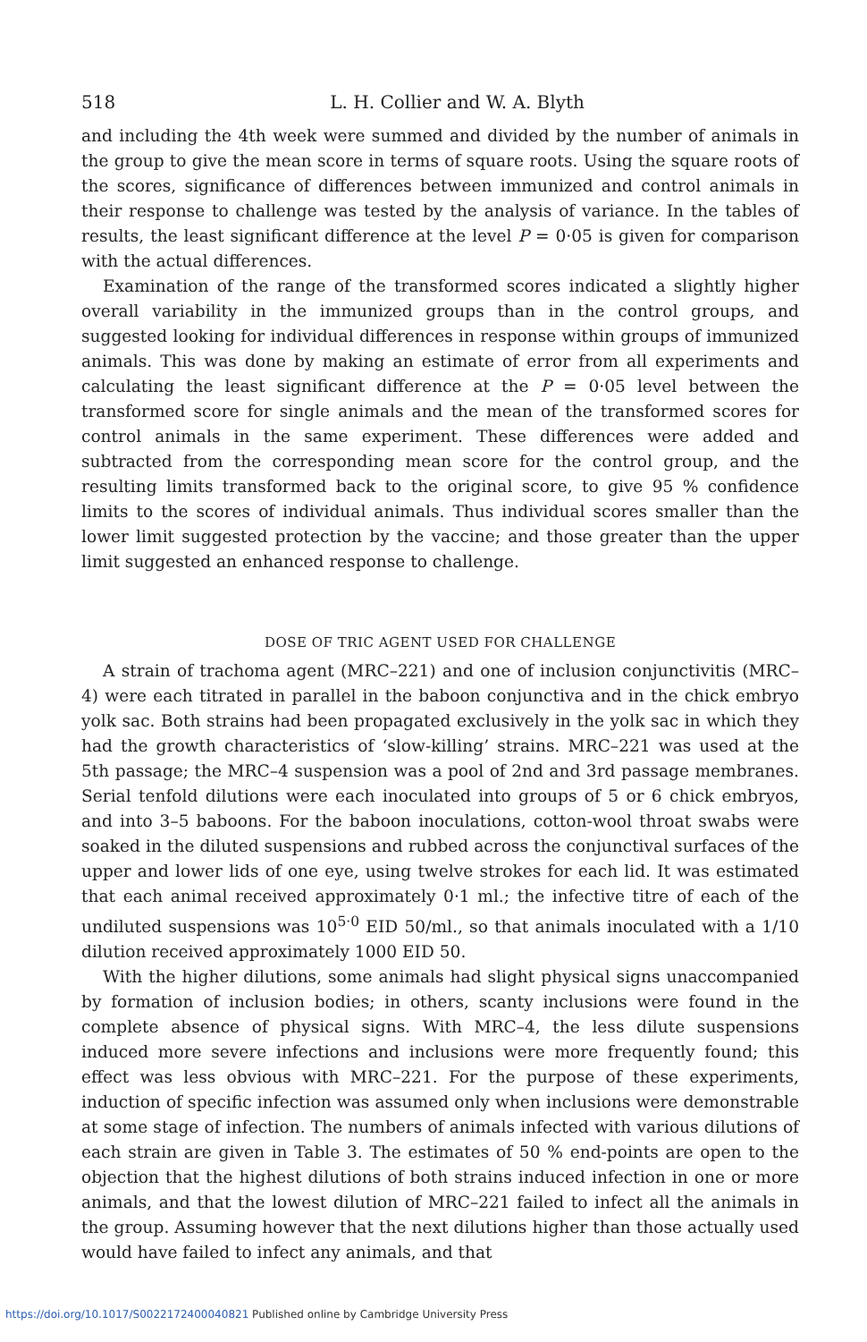518 L. H. Collier and W. A. Blyth
and including the 4th week were summed and divided by the number of animals in the group to give the mean score in terms of square roots. Using the square roots of the scores, significance of differences between immunized and control animals in their response to challenge was tested by the analysis of variance. In the tables of results, the least significant difference at the level P = 0·05 is given for comparison with the actual differences.
Examination of the range of the transformed scores indicated a slightly higher overall variability in the immunized groups than in the control groups, and suggested looking for individual differences in response within groups of immunized animals. This was done by making an estimate of error from all experiments and calculating the least significant difference at the P = 0·05 level between the transformed score for single animals and the mean of the transformed scores for control animals in the same experiment. These differences were added and subtracted from the corresponding mean score for the control group, and the resulting limits transformed back to the original score, to give 95 % confidence limits to the scores of individual animals. Thus individual scores smaller than the lower limit suggested protection by the vaccine; and those greater than the upper limit suggested an enhanced response to challenge.
DOSE OF TRIC AGENT USED FOR CHALLENGE
A strain of trachoma agent (MRC–221) and one of inclusion conjunctivitis (MRC–4) were each titrated in parallel in the baboon conjunctiva and in the chick embryo yolk sac. Both strains had been propagated exclusively in the yolk sac in which they had the growth characteristics of ‘slow-killing’ strains. MRC–221 was used at the 5th passage; the MRC–4 suspension was a pool of 2nd and 3rd passage membranes. Serial tenfold dilutions were each inoculated into groups of 5 or 6 chick embryos, and into 3–5 baboons. For the baboon inoculations, cotton-wool throat swabs were soaked in the diluted suspensions and rubbed across the conjunctival surfaces of the upper and lower lids of one eye, using twelve strokes for each lid. It was estimated that each animal received approximately 0·1 ml.; the infective titre of each of the undiluted suspensions was 10<sup>5·0</sup> EID 50/ml., so that animals inoculated with a 1/10 dilution received approximately 1000 EID 50.
With the higher dilutions, some animals had slight physical signs unaccompanied by formation of inclusion bodies; in others, scanty inclusions were found in the complete absence of physical signs. With MRC–4, the less dilute suspensions induced more severe infections and inclusions were more frequently found; this effect was less obvious with MRC–221. For the purpose of these experiments, induction of specific infection was assumed only when inclusions were demonstrable at some stage of infection. The numbers of animals infected with various dilutions of each strain are given in Table 3. The estimates of 50 % end-points are open to the objection that the highest dilutions of both strains induced infection in one or more animals, and that the lowest dilution of MRC–221 failed to infect all the animals in the group. Assuming however that the next dilutions higher than those actually used would have failed to infect any animals, and that
https://doi.org/10.1017/S0022172400040821 Published online by Cambridge University Press